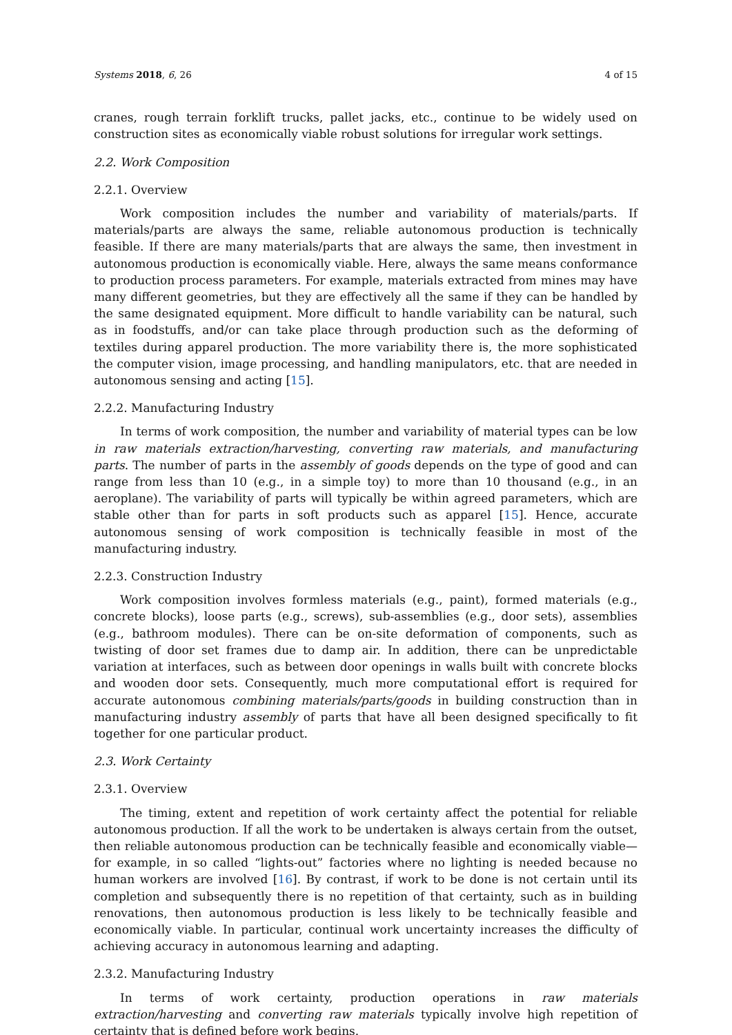Systems 2018, 6, 26 4 of 15
cranes, rough terrain forklift trucks, pallet jacks, etc., continue to be widely used on construction sites as economically viable robust solutions for irregular work settings.
2.2. Work Composition
2.2.1. Overview
Work composition includes the number and variability of materials/parts. If materials/parts are always the same, reliable autonomous production is technically feasible. If there are many materials/parts that are always the same, then investment in autonomous production is economically viable. Here, always the same means conformance to production process parameters. For example, materials extracted from mines may have many different geometries, but they are effectively all the same if they can be handled by the same designated equipment. More difficult to handle variability can be natural, such as in foodstuffs, and/or can take place through production such as the deforming of textiles during apparel production. The more variability there is, the more sophisticated the computer vision, image processing, and handling manipulators, etc. that are needed in autonomous sensing and acting [15].
2.2.2. Manufacturing Industry
In terms of work composition, the number and variability of material types can be low in raw materials extraction/harvesting, converting raw materials, and manufacturing parts. The number of parts in the assembly of goods depends on the type of good and can range from less than 10 (e.g., in a simple toy) to more than 10 thousand (e.g., in an aeroplane). The variability of parts will typically be within agreed parameters, which are stable other than for parts in soft products such as apparel [15]. Hence, accurate autonomous sensing of work composition is technically feasible in most of the manufacturing industry.
2.2.3. Construction Industry
Work composition involves formless materials (e.g., paint), formed materials (e.g., concrete blocks), loose parts (e.g., screws), sub-assemblies (e.g., door sets), assemblies (e.g., bathroom modules). There can be on-site deformation of components, such as twisting of door set frames due to damp air. In addition, there can be unpredictable variation at interfaces, such as between door openings in walls built with concrete blocks and wooden door sets. Consequently, much more computational effort is required for accurate autonomous combining materials/parts/goods in building construction than in manufacturing industry assembly of parts that have all been designed specifically to fit together for one particular product.
2.3. Work Certainty
2.3.1. Overview
The timing, extent and repetition of work certainty affect the potential for reliable autonomous production. If all the work to be undertaken is always certain from the outset, then reliable autonomous production can be technically feasible and economically viable—for example, in so called “lights-out” factories where no lighting is needed because no human workers are involved [16]. By contrast, if work to be done is not certain until its completion and subsequently there is no repetition of that certainty, such as in building renovations, then autonomous production is less likely to be technically feasible and economically viable. In particular, continual work uncertainty increases the difficulty of achieving accuracy in autonomous learning and adapting.
2.3.2. Manufacturing Industry
In terms of work certainty, production operations in raw materials extraction/harvesting and converting raw materials typically involve high repetition of certainty that is defined before work begins.